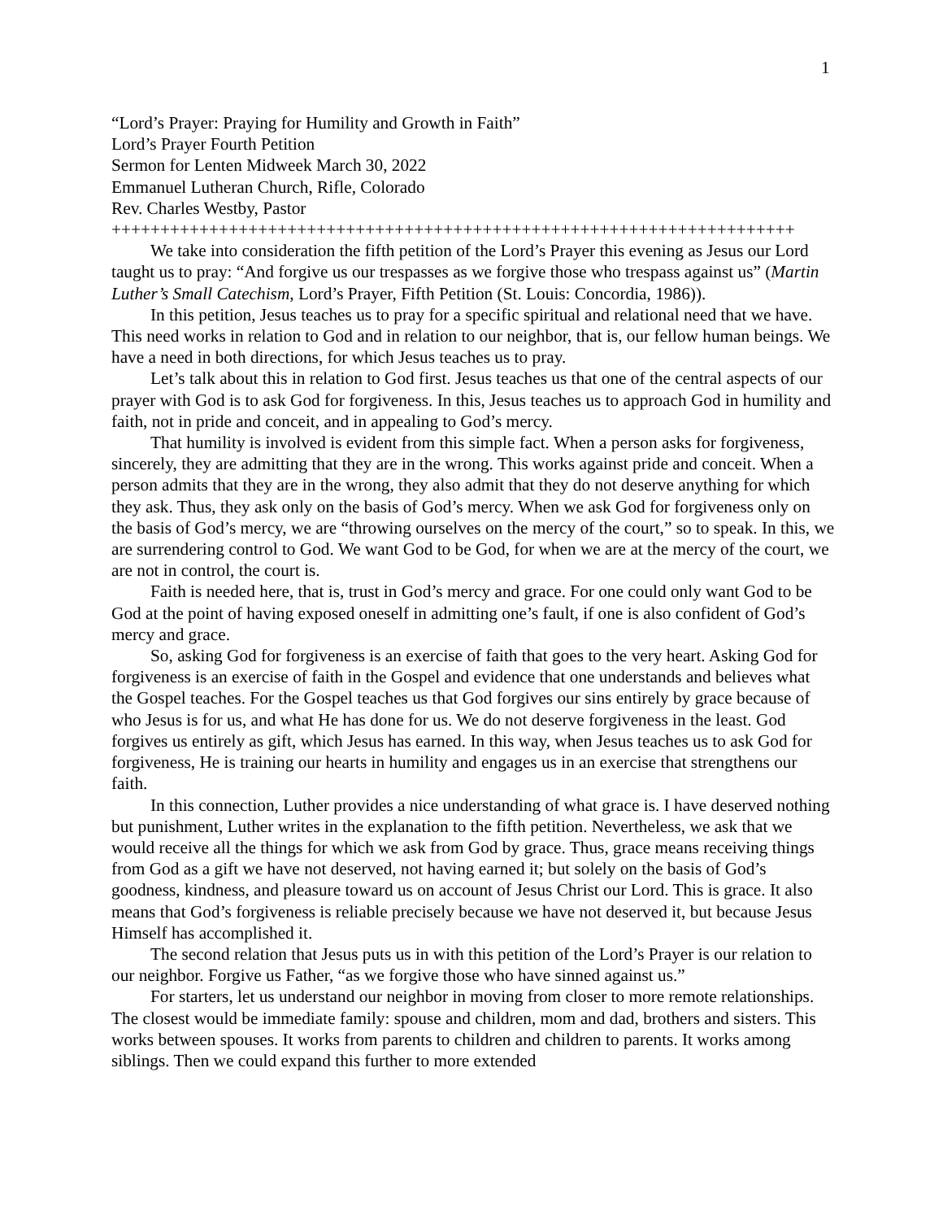1
“Lord’s Prayer: Praying for Humility and Growth in Faith”
Lord’s Prayer Fourth Petition
Sermon for Lenten Midweek March 30, 2022
Emmanuel Lutheran Church, Rifle, Colorado
Rev. Charles Westby, Pastor
++++++++++++++++++++++++++++++++++++++++++++++++++++++++++++++++++++++
We take into consideration the fifth petition of the Lord’s Prayer this evening as Jesus our Lord taught us to pray: “And forgive us our trespasses as we forgive those who trespass against us” (Martin Luther’s Small Catechism, Lord’s Prayer, Fifth Petition (St. Louis: Concordia, 1986)).
In this petition, Jesus teaches us to pray for a specific spiritual and relational need that we have. This need works in relation to God and in relation to our neighbor, that is, our fellow human beings. We have a need in both directions, for which Jesus teaches us to pray.
Let’s talk about this in relation to God first. Jesus teaches us that one of the central aspects of our prayer with God is to ask God for forgiveness. In this, Jesus teaches us to approach God in humility and faith, not in pride and conceit, and in appealing to God’s mercy.
That humility is involved is evident from this simple fact. When a person asks for forgiveness, sincerely, they are admitting that they are in the wrong. This works against pride and conceit. When a person admits that they are in the wrong, they also admit that they do not deserve anything for which they ask. Thus, they ask only on the basis of God’s mercy. When we ask God for forgiveness only on the basis of God’s mercy, we are “throwing ourselves on the mercy of the court,” so to speak. In this, we are surrendering control to God. We want God to be God, for when we are at the mercy of the court, we are not in control, the court is.
Faith is needed here, that is, trust in God’s mercy and grace. For one could only want God to be God at the point of having exposed oneself in admitting one’s fault, if one is also confident of God’s mercy and grace.
So, asking God for forgiveness is an exercise of faith that goes to the very heart. Asking God for forgiveness is an exercise of faith in the Gospel and evidence that one understands and believes what the Gospel teaches. For the Gospel teaches us that God forgives our sins entirely by grace because of who Jesus is for us, and what He has done for us. We do not deserve forgiveness in the least. God forgives us entirely as gift, which Jesus has earned. In this way, when Jesus teaches us to ask God for forgiveness, He is training our hearts in humility and engages us in an exercise that strengthens our faith.
In this connection, Luther provides a nice understanding of what grace is. I have deserved nothing but punishment, Luther writes in the explanation to the fifth petition. Nevertheless, we ask that we would receive all the things for which we ask from God by grace. Thus, grace means receiving things from God as a gift we have not deserved, not having earned it; but solely on the basis of God’s goodness, kindness, and pleasure toward us on account of Jesus Christ our Lord. This is grace. It also means that God’s forgiveness is reliable precisely because we have not deserved it, but because Jesus Himself has accomplished it.
The second relation that Jesus puts us in with this petition of the Lord’s Prayer is our relation to our neighbor. Forgive us Father, “as we forgive those who have sinned against us.”
For starters, let us understand our neighbor in moving from closer to more remote relationships. The closest would be immediate family: spouse and children, mom and dad, brothers and sisters. This works between spouses. It works from parents to children and children to parents. It works among siblings. Then we could expand this further to more extended